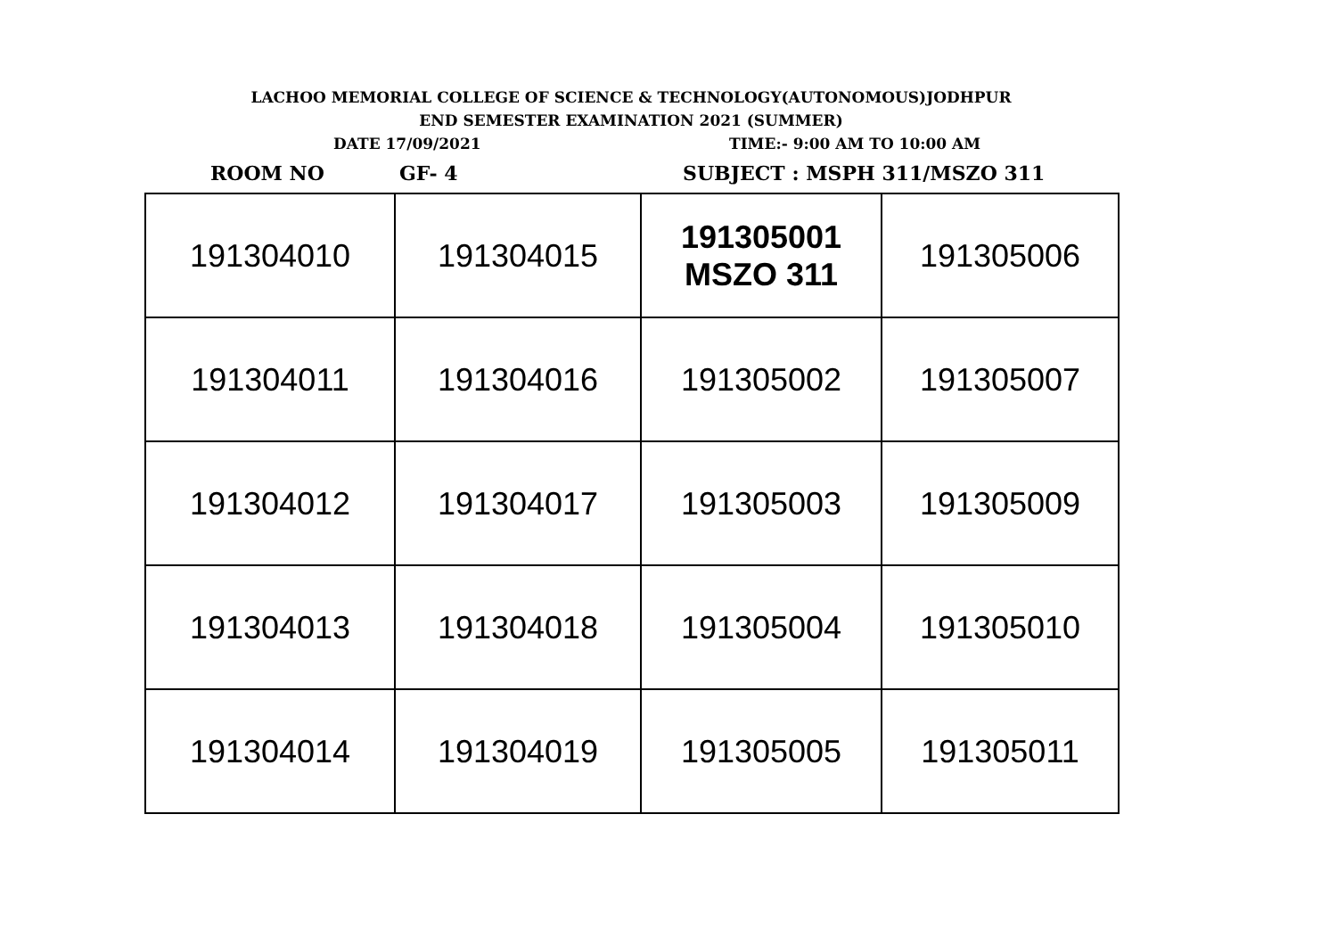LACHOO MEMORIAL COLLEGE OF SCIENCE & TECHNOLOGY(AUTONOMOUS)JODHPUR
END SEMESTER EXAMINATION 2021 (SUMMER)
DATE 17/09/2021 TIME:- 9:00 AM TO 10:00 AM
ROOM NO GF- 4 SUBJECT : MSPH 311/MSZO 311
| 191304010 | 191304015 | 191305001 MSZO 311 | 191305006 |
| 191304011 | 191304016 | 191305002 | 191305007 |
| 191304012 | 191304017 | 191305003 | 191305009 |
| 191304013 | 191304018 | 191305004 | 191305010 |
| 191304014 | 191304019 | 191305005 | 191305011 |